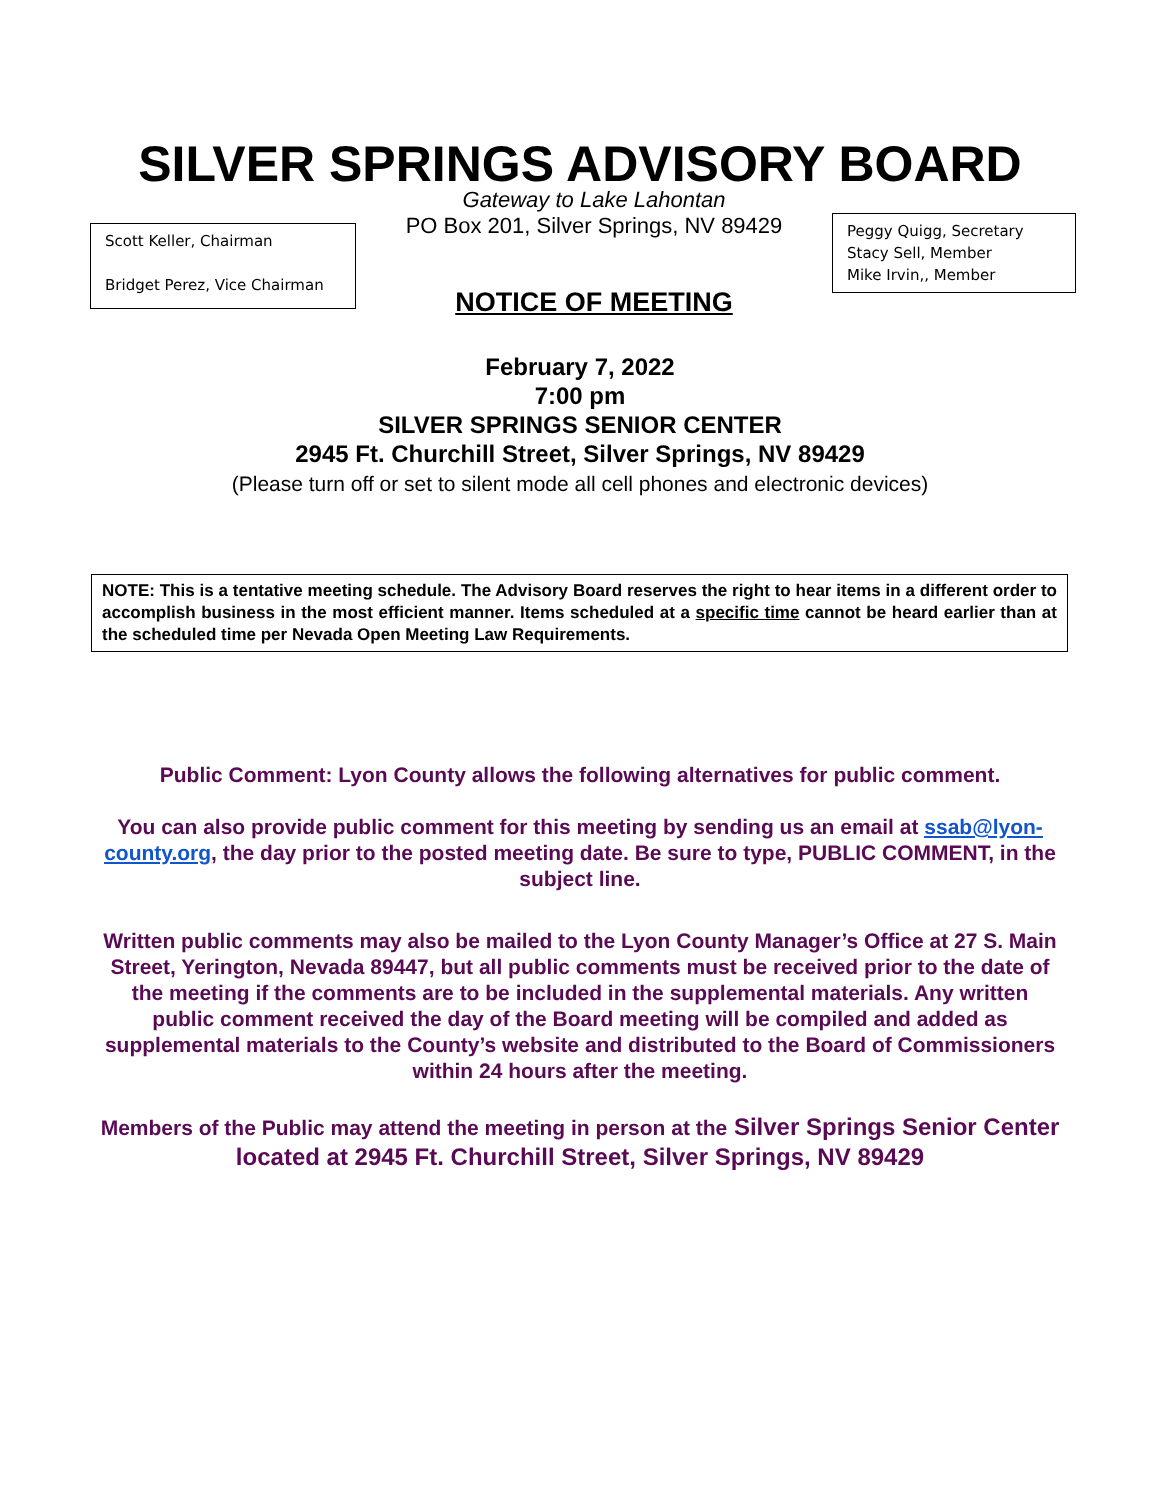SILVER SPRINGS ADVISORY BOARD
Scott Keller, Chairman
Bridget Perez, Vice Chairman
Gateway to Lake Lahontan
PO Box 201, Silver Springs, NV 89429
NOTICE OF MEETING
Peggy Quigg, Secretary
Stacy Sell, Member
Mike Irvin,, Member
February 7, 2022
7:00 pm
SILVER SPRINGS SENIOR CENTER
2945 Ft. Churchill Street, Silver Springs, NV 89429
(Please turn off or set to silent mode all cell phones and electronic devices)
NOTE: This is a tentative meeting schedule. The Advisory Board reserves the right to hear items in a different order to accomplish business in the most efficient manner. Items scheduled at a specific time cannot be heard earlier than at the scheduled time per Nevada Open Meeting Law Requirements.
Public Comment: Lyon County allows the following alternatives for public comment.
You can also provide public comment for this meeting by sending us an email at ssab@lyon-county.org, the day prior to the posted meeting date. Be sure to type, PUBLIC COMMENT, in the subject line.
Written public comments may also be mailed to the Lyon County Manager’s Office at 27 S. Main Street, Yerington, Nevada 89447, but all public comments must be received prior to the date of the meeting if the comments are to be included in the supplemental materials. Any written public comment received the day of the Board meeting will be compiled and added as supplemental materials to the County’s website and distributed to the Board of Commissioners within 24 hours after the meeting.
Members of the Public may attend the meeting in person at the Silver Springs Senior Center located at 2945 Ft. Churchill Street, Silver Springs, NV 89429